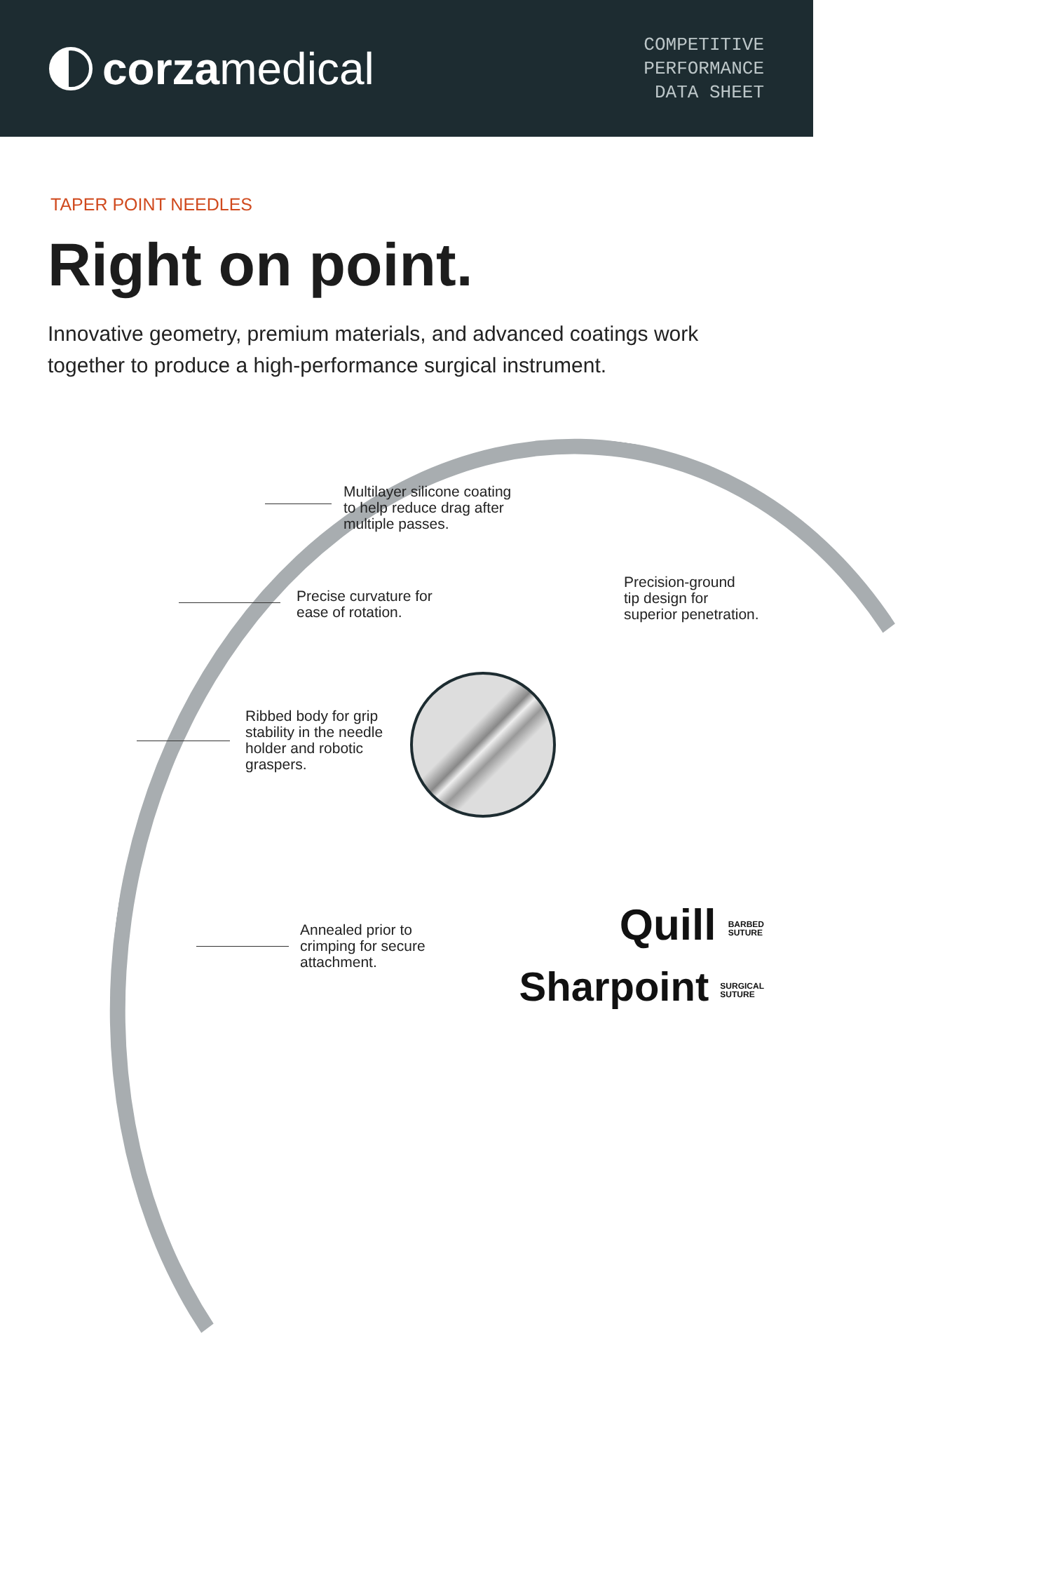corzamedical
COMPETITIVE
PERFORMANCE
DATA SHEET
TAPER POINT NEEDLES
Right on point.
Innovative geometry, premium materials, and advanced coatings work together to produce a high-performance surgical instrument.
Multilayer silicone coating
to help reduce drag after
multiple passes.
Precision-ground
tip design for
superior penetration.
Precise curvature for
ease of rotation.
Ribbed body for grip
stability in the needle
holder and robotic
graspers.
Annealed prior to
crimping for secure
attachment.
Quill BARBED
SUTURE
Sharpoint SURGICAL
SUTURE